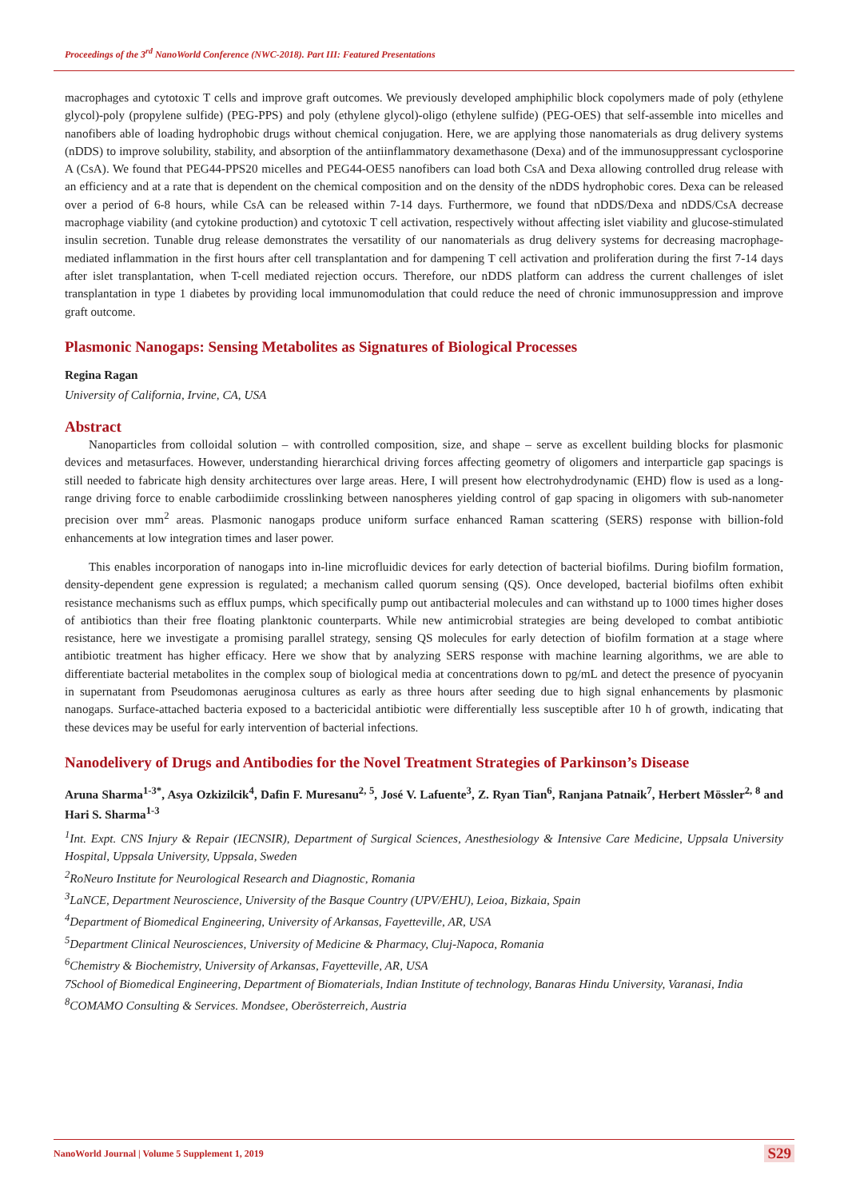Proceedings of the 3<sup>rd</sup> NanoWorld Conference (NWC-2018). Part III: Featured Presentations
macrophages and cytotoxic T cells and improve graft outcomes. We previously developed amphiphilic block copolymers made of poly (ethylene glycol)-poly (propylene sulfide) (PEG-PPS) and poly (ethylene glycol)-oligo (ethylene sulfide) (PEG-OES) that self-assemble into micelles and nanofibers able of loading hydrophobic drugs without chemical conjugation. Here, we are applying those nanomaterials as drug delivery systems (nDDS) to improve solubility, stability, and absorption of the antiinflammatory dexamethasone (Dexa) and of the immunosuppressant cyclosporine A (CsA). We found that PEG44-PPS20 micelles and PEG44-OES5 nanofibers can load both CsA and Dexa allowing controlled drug release with an efficiency and at a rate that is dependent on the chemical composition and on the density of the nDDS hydrophobic cores. Dexa can be released over a period of 6-8 hours, while CsA can be released within 7-14 days. Furthermore, we found that nDDS/Dexa and nDDS/CsA decrease macrophage viability (and cytokine production) and cytotoxic T cell activation, respectively without affecting islet viability and glucose-stimulated insulin secretion. Tunable drug release demonstrates the versatility of our nanomaterials as drug delivery systems for decreasing macrophage-mediated inflammation in the first hours after cell transplantation and for dampening T cell activation and proliferation during the first 7-14 days after islet transplantation, when T-cell mediated rejection occurs. Therefore, our nDDS platform can address the current challenges of islet transplantation in type 1 diabetes by providing local immunomodulation that could reduce the need of chronic immunosuppression and improve graft outcome.
Plasmonic Nanogaps: Sensing Metabolites as Signatures of Biological Processes
Regina Ragan
University of California, Irvine, CA, USA
Abstract
Nanoparticles from colloidal solution – with controlled composition, size, and shape – serve as excellent building blocks for plasmonic devices and metasurfaces. However, understanding hierarchical driving forces affecting geometry of oligomers and interparticle gap spacings is still needed to fabricate high density architectures over large areas. Here, I will present how electrohydrodynamic (EHD) flow is used as a long-range driving force to enable carbodiimide crosslinking between nanospheres yielding control of gap spacing in oligomers with sub-nanometer precision over mm<sup>2</sup> areas. Plasmonic nanogaps produce uniform surface enhanced Raman scattering (SERS) response with billion-fold enhancements at low integration times and laser power.
This enables incorporation of nanogaps into in-line microfluidic devices for early detection of bacterial biofilms. During biofilm formation, density-dependent gene expression is regulated; a mechanism called quorum sensing (QS). Once developed, bacterial biofilms often exhibit resistance mechanisms such as efflux pumps, which specifically pump out antibacterial molecules and can withstand up to 1000 times higher doses of antibiotics than their free floating planktonic counterparts. While new antimicrobial strategies are being developed to combat antibiotic resistance, here we investigate a promising parallel strategy, sensing QS molecules for early detection of biofilm formation at a stage where antibiotic treatment has higher efficacy. Here we show that by analyzing SERS response with machine learning algorithms, we are able to differentiate bacterial metabolites in the complex soup of biological media at concentrations down to pg/mL and detect the presence of pyocyanin in supernatant from Pseudomonas aeruginosa cultures as early as three hours after seeding due to high signal enhancements by plasmonic nanogaps. Surface-attached bacteria exposed to a bactericidal antibiotic were differentially less susceptible after 10 h of growth, indicating that these devices may be useful for early intervention of bacterial infections.
Nanodelivery of Drugs and Antibodies for the Novel Treatment Strategies of Parkinson’s Disease
Aruna Sharma<sup>1-3*</sup>, Asya Ozkizilcik<sup>4</sup>, Dafin F. Muresanu<sup>2, 5</sup>, José V. Lafuente<sup>3</sup>, Z. Ryan Tian<sup>6</sup>, Ranjana Patnaik<sup>7</sup>, Herbert Mössler<sup>2, 8</sup> and Hari S. Sharma<sup>1-3</sup>
<sup>1</sup> Int. Expt. CNS Injury & Repair (IECNSIR), Department of Surgical Sciences, Anesthesiology & Intensive Care Medicine, Uppsala University Hospital, Uppsala University, Uppsala, Sweden
<sup>2</sup> RoNeuro Institute for Neurological Research and Diagnostic, Romania
<sup>3</sup> LaNCE, Department Neuroscience, University of the Basque Country (UPV/EHU), Leioa, Bizkaia, Spain
<sup>4</sup> Department of Biomedical Engineering, University of Arkansas, Fayetteville, AR, USA
<sup>5</sup> Department Clinical Neurosciences, University of Medicine & Pharmacy, Cluj-Napoca, Romania
<sup>6</sup> Chemistry & Biochemistry, University of Arkansas, Fayetteville, AR, USA
7School of Biomedical Engineering, Department of Biomaterials, Indian Institute of technology, Banaras Hindu University, Varanasi, India
<sup>8</sup>COMAMO Consulting & Services. Mondsee, Oberösterreich, Austria
NanoWorld Journal | Volume 5 Supplement 1, 2019 S29